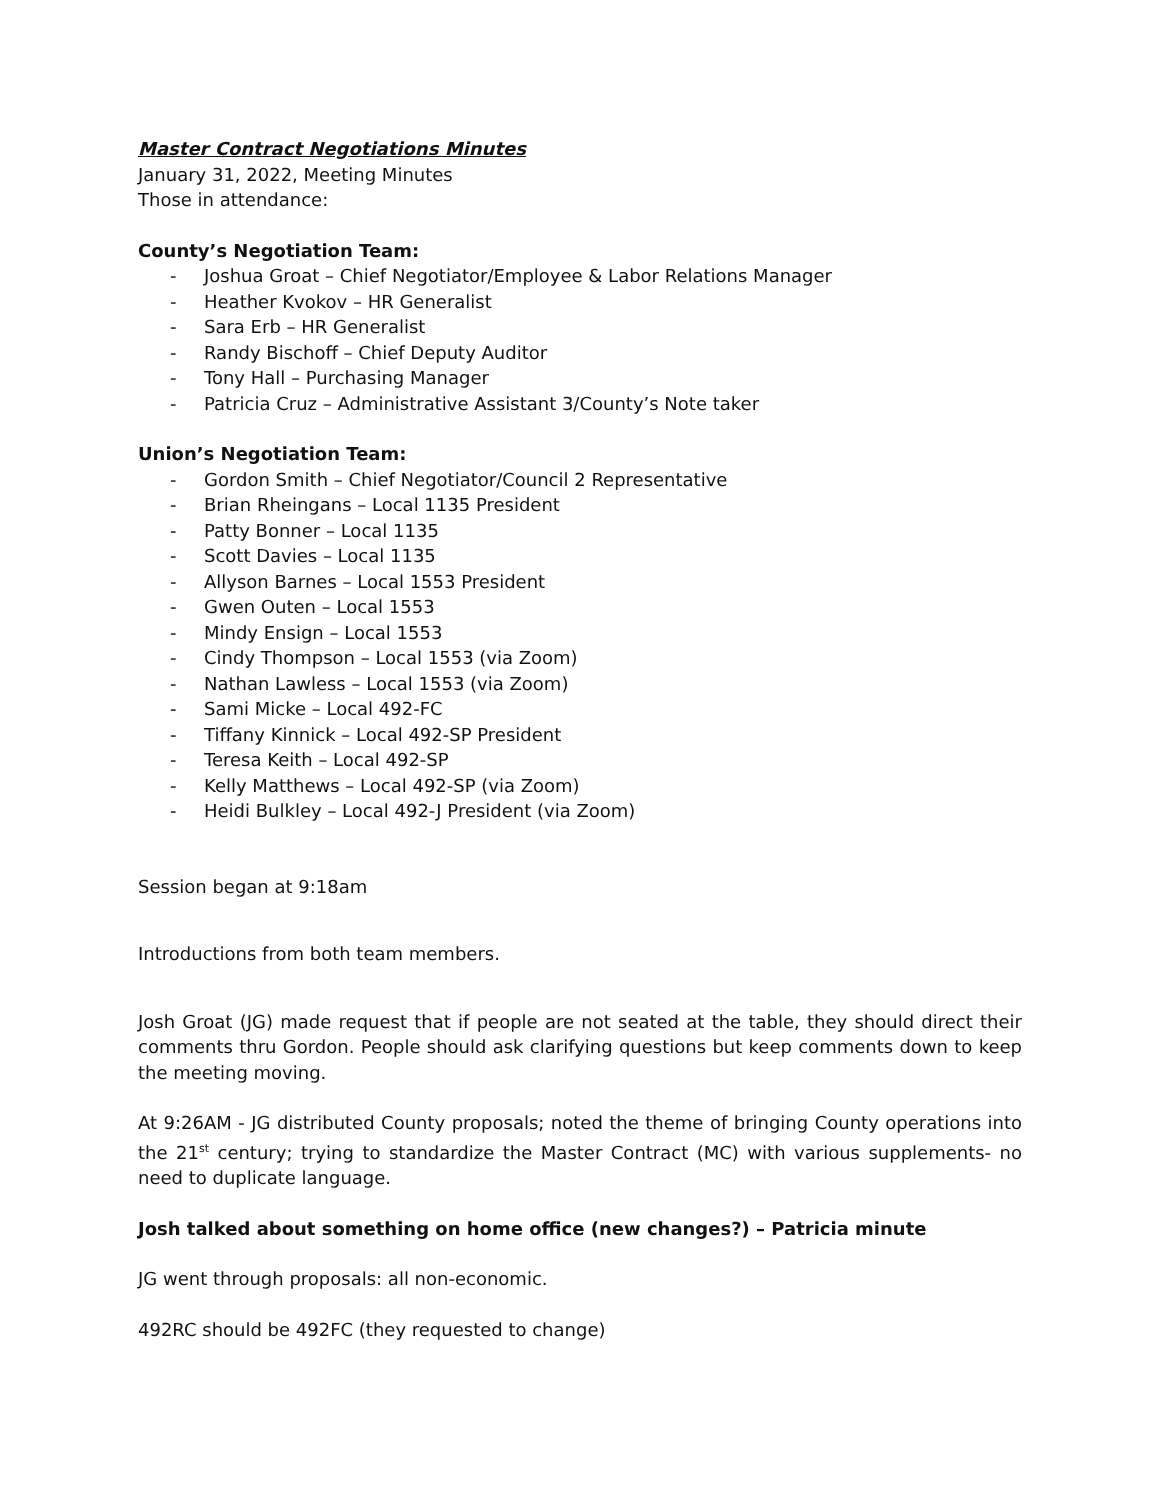Master Contract Negotiations Minutes
January 31, 2022, Meeting Minutes
Those in attendance:
County’s Negotiation Team:
- Joshua Groat – Chief Negotiator/Employee & Labor Relations Manager
- Heather Kvokov – HR Generalist
- Sara Erb – HR Generalist
- Randy Bischoff – Chief Deputy Auditor
- Tony Hall – Purchasing Manager
- Patricia Cruz – Administrative Assistant 3/County’s Note taker
Union’s Negotiation Team:
- Gordon Smith – Chief Negotiator/Council 2 Representative
- Brian Rheingans – Local 1135 President
- Patty Bonner – Local 1135
- Scott Davies – Local 1135
- Allyson Barnes – Local 1553 President
- Gwen Outen – Local 1553
- Mindy Ensign – Local 1553
- Cindy Thompson – Local 1553 (via Zoom)
- Nathan Lawless – Local 1553 (via Zoom)
- Sami Micke – Local 492-FC
- Tiffany Kinnick – Local 492-SP President
- Teresa Keith – Local 492-SP
- Kelly Matthews – Local 492-SP (via Zoom)
- Heidi Bulkley – Local 492-J President (via Zoom)
Session began at 9:18am
Introductions from both team members.
Josh Groat (JG) made request that if people are not seated at the table, they should direct their comments thru Gordon. People should ask clarifying questions but keep comments down to keep the meeting moving.
At 9:26AM - JG distributed County proposals; noted the theme of bringing County operations into the 21<sup>st</sup> century; trying to standardize the Master Contract (MC) with various supplements- no need to duplicate language.
Josh talked about something on home office (new changes?) – Patricia minute
JG went through proposals: all non-economic.
492RC should be 492FC (they requested to change)